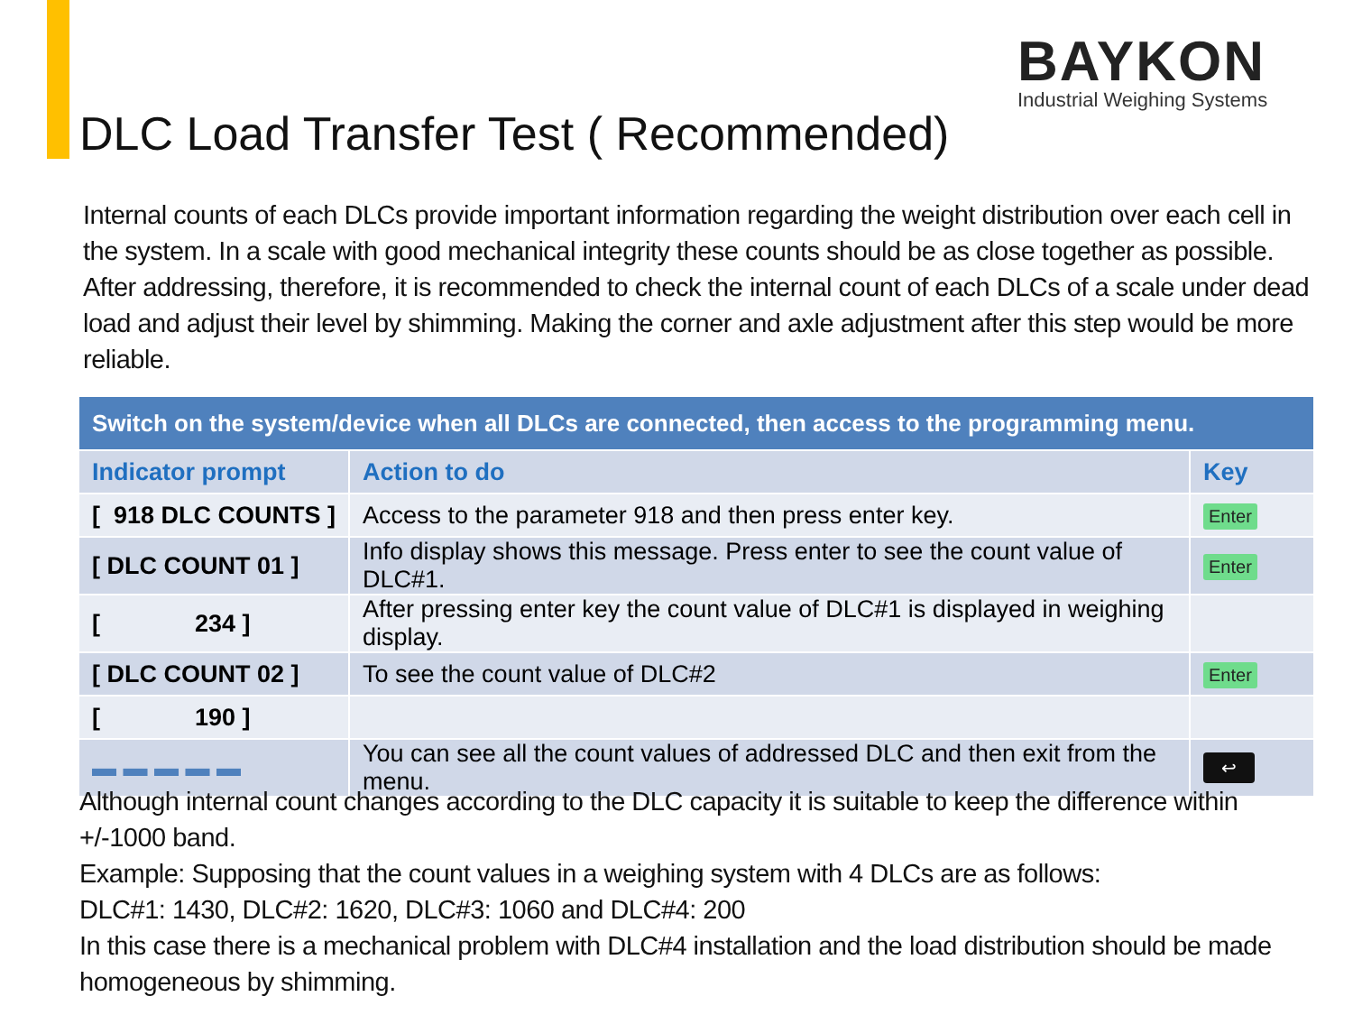BAYKON
Industrial Weighing Systems
DLC Load Transfer Test ( Recommended)
Internal counts of each DLCs provide important information regarding the weight distribution over each cell in the system. In a scale with good mechanical integrity these counts should be as close together as possible. After addressing, therefore, it is recommended to check the internal count of each DLCs of a scale under dead load and adjust their level by shimming. Making the corner and axle adjustment after this step would be more reliable.
| Switch on the system/device when all DLCs are connected, then access to the programming menu. | | |
| --- | --- | --- |
| Indicator prompt | Action to do | Key |
| [ 918 DLC COUNTS ] | Access to the parameter 918 and then press enter key. | Enter |
| [ DLC COUNT 01 ] | Info display shows this message. Press enter to see the count value of DLC#1. | Enter |
| [ 234 ] | After pressing enter key the count value of DLC#1 is displayed in weighing display. | |
| [ DLC COUNT 02 ] | To see the count value of DLC#2 | Enter |
| [ 190 ] | | |
| ▬ ▬ ▬ ▬ ▬ | You can see all the count values of addressed DLC and then exit from the menu. | ↩ |
Although internal count changes according to the DLC capacity it is suitable to keep the difference within +/-1000 band.
Example: Supposing that the count values in a weighing system with 4 DLCs are as follows:
DLC#1: 1430, DLC#2: 1620, DLC#3: 1060 and DLC#4: 200
In this case there is a mechanical problem with DLC#4 installation and the load distribution should be made homogeneous by shimming.